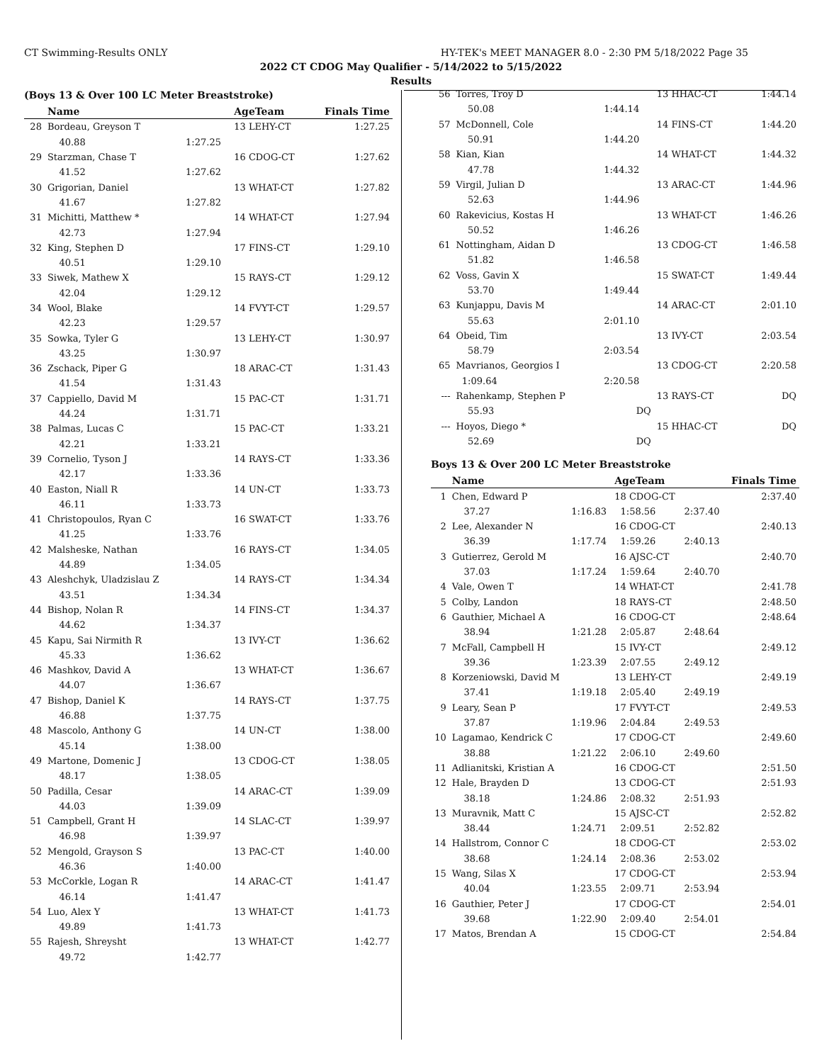CT Swimming-Results ONLY HY-TEK's MEET MANAGER 8.0 - 2:30 PM 5/18/2022 Page 35
2022 CT CDOG May Qualifier - 5/14/2022 to 5/15/2022
Results
(Boys 13 & Over 100 LC Meter Breaststroke)
| | Name | | AgeTeam | Finals Time |
| --- | --- | --- | --- | --- |
| 28 | Bordeau, Greyson T | | 13 LEHY-CT | 1:27.25 |
| | 40.88 | 1:27.25 | | |
| 29 | Starzman, Chase T | | 16 CDOG-CT | 1:27.62 |
| | 41.52 | 1:27.62 | | |
| 30 | Grigorian, Daniel | | 13 WHAT-CT | 1:27.82 |
| | 41.67 | 1:27.82 | | |
| 31 | Michitti, Matthew * | | 14 WHAT-CT | 1:27.94 |
| | 42.73 | 1:27.94 | | |
| 32 | King, Stephen D | | 17 FINS-CT | 1:29.10 |
| | 40.51 | 1:29.10 | | |
| 33 | Siwek, Mathew X | | 15 RAYS-CT | 1:29.12 |
| | 42.04 | 1:29.12 | | |
| 34 | Wool, Blake | | 14 FVYT-CT | 1:29.57 |
| | 42.23 | 1:29.57 | | |
| 35 | Sowka, Tyler G | | 13 LEHY-CT | 1:30.97 |
| | 43.25 | 1:30.97 | | |
| 36 | Zschack, Piper G | | 18 ARAC-CT | 1:31.43 |
| | 41.54 | 1:31.43 | | |
| 37 | Cappiello, David M | | 15 PAC-CT | 1:31.71 |
| | 44.24 | 1:31.71 | | |
| 38 | Palmas, Lucas C | | 15 PAC-CT | 1:33.21 |
| | 42.21 | 1:33.21 | | |
| 39 | Cornelio, Tyson J | | 14 RAYS-CT | 1:33.36 |
| | 42.17 | 1:33.36 | | |
| 40 | Easton, Niall R | | 14 UN-CT | 1:33.73 |
| | 46.11 | 1:33.73 | | |
| 41 | Christopoulos, Ryan C | | 16 SWAT-CT | 1:33.76 |
| | 41.25 | 1:33.76 | | |
| 42 | Malsheske, Nathan | | 16 RAYS-CT | 1:34.05 |
| | 44.89 | 1:34.05 | | |
| 43 | Aleshchyk, Uladzislau Z | | 14 RAYS-CT | 1:34.34 |
| | 43.51 | 1:34.34 | | |
| 44 | Bishop, Nolan R | | 14 FINS-CT | 1:34.37 |
| | 44.62 | 1:34.37 | | |
| 45 | Kapu, Sai Nirmith R | | 13 IVY-CT | 1:36.62 |
| | 45.33 | 1:36.62 | | |
| 46 | Mashkov, David A | | 13 WHAT-CT | 1:36.67 |
| | 44.07 | 1:36.67 | | |
| 47 | Bishop, Daniel K | | 14 RAYS-CT | 1:37.75 |
| | 46.88 | 1:37.75 | | |
| 48 | Mascolo, Anthony G | | 14 UN-CT | 1:38.00 |
| | 45.14 | 1:38.00 | | |
| 49 | Martone, Domenic J | | 13 CDOG-CT | 1:38.05 |
| | 48.17 | 1:38.05 | | |
| 50 | Padilla, Cesar | | 14 ARAC-CT | 1:39.09 |
| | 44.03 | 1:39.09 | | |
| 51 | Campbell, Grant H | | 14 SLAC-CT | 1:39.97 |
| | 46.98 | 1:39.97 | | |
| 52 | Mengold, Grayson S | | 13 PAC-CT | 1:40.00 |
| | 46.36 | 1:40.00 | | |
| 53 | McCorkle, Logan R | | 14 ARAC-CT | 1:41.47 |
| | 46.14 | 1:41.47 | | |
| 54 | Luo, Alex Y | | 13 WHAT-CT | 1:41.73 |
| | 49.89 | 1:41.73 | | |
| 55 | Rajesh, Shreysht | | 13 WHAT-CT | 1:42.77 |
| | 49.72 | 1:42.77 | | |
| 56 | Torres, Troy D | | 13 HHAC-CT | | 1:44.14 |
| | 50.08 | 1:44.14 | | | |
| 57 | McDonnell, Cole | | 14 FINS-CT | | 1:44.20 |
| | 50.91 | 1:44.20 | | | |
| 58 | Kian, Kian | | 14 WHAT-CT | | 1:44.32 |
| | 47.78 | 1:44.32 | | | |
| 59 | Virgil, Julian D | | 13 ARAC-CT | | 1:44.96 |
| | 52.63 | 1:44.96 | | | |
| 60 | Rakevicius, Kostas H | | 13 WHAT-CT | | 1:46.26 |
| | 50.52 | 1:46.26 | | | |
| 61 | Nottingham, Aidan D | | 13 CDOG-CT | | 1:46.58 |
| | 51.82 | 1:46.58 | | | |
| 62 | Voss, Gavin X | | 15 SWAT-CT | | 1:49.44 |
| | 53.70 | 1:49.44 | | | |
| 63 | Kunjappu, Davis M | | 14 ARAC-CT | | 2:01.10 |
| | 55.63 | 2:01.10 | | | |
| 64 | Obeid, Tim | | 13 IVY-CT | | 2:03.54 |
| | 58.79 | 2:03.54 | | | |
| 65 | Mavrianos, Georgios I | | 13 CDOG-CT | | 2:20.58 |
| | 1:09.64 | 2:20.58 | | | |
| --- | Rahenkamp, Stephen P | | 13 RAYS-CT | | DQ |
| | 55.93 | DQ | | | |
| --- | Hoyos, Diego * | | 15 HHAC-CT | | DQ |
| | 52.69 | DQ | | | |
Boys 13 & Over 200 LC Meter Breaststroke
| | Name | | AgeTeam | | Finals Time |
| --- | --- | --- | --- | --- | --- |
| 1 | Chen, Edward P | | 18 CDOG-CT | | 2:37.40 |
| | 37.27 | 1:16.83 | 1:58.56 | 2:37.40 | |
| 2 | Lee, Alexander N | | 16 CDOG-CT | | 2:40.13 |
| | 36.39 | 1:17.74 | 1:59.26 | 2:40.13 | |
| 3 | Gutierrez, Gerold M | | 16 AJSC-CT | | 2:40.70 |
| | 37.03 | 1:17.24 | 1:59.64 | 2:40.70 | |
| 4 | Vale, Owen T | | 14 WHAT-CT | | 2:41.78 |
| 5 | Colby, Landon | | 18 RAYS-CT | | 2:48.50 |
| 6 | Gauthier, Michael A | | 16 CDOG-CT | | 2:48.64 |
| | 38.94 | 1:21.28 | 2:05.87 | 2:48.64 | |
| 7 | McFall, Campbell H | | 15 IVY-CT | | 2:49.12 |
| | 39.36 | 1:23.39 | 2:07.55 | 2:49.12 | |
| 8 | Korzeniowski, David M | | 13 LEHY-CT | | 2:49.19 |
| | 37.41 | 1:19.18 | 2:05.40 | 2:49.19 | |
| 9 | Leary, Sean P | | 17 FVYT-CT | | 2:49.53 |
| | 37.87 | 1:19.96 | 2:04.84 | 2:49.53 | |
| 10 | Lagamao, Kendrick C | | 17 CDOG-CT | | 2:49.60 |
| | 38.88 | 1:21.22 | 2:06.10 | 2:49.60 | |
| 11 | Adlianitski, Kristian A | | 16 CDOG-CT | | 2:51.50 |
| 12 | Hale, Brayden D | | 13 CDOG-CT | | 2:51.93 |
| | 38.18 | 1:24.86 | 2:08.32 | 2:51.93 | |
| 13 | Muravnik, Matt C | | 15 AJSC-CT | | 2:52.82 |
| | 38.44 | 1:24.71 | 2:09.51 | 2:52.82 | |
| 14 | Hallstrom, Connor C | | 18 CDOG-CT | | 2:53.02 |
| | 38.68 | 1:24.14 | 2:08.36 | 2:53.02 | |
| 15 | Wang, Silas X | | 17 CDOG-CT | | 2:53.94 |
| | 40.04 | 1:23.55 | 2:09.71 | 2:53.94 | |
| 16 | Gauthier, Peter J | | 17 CDOG-CT | | 2:54.01 |
| | 39.68 | 1:22.90 | 2:09.40 | 2:54.01 | |
| 17 | Matos, Brendan A | | 15 CDOG-CT | | 2:54.84 |